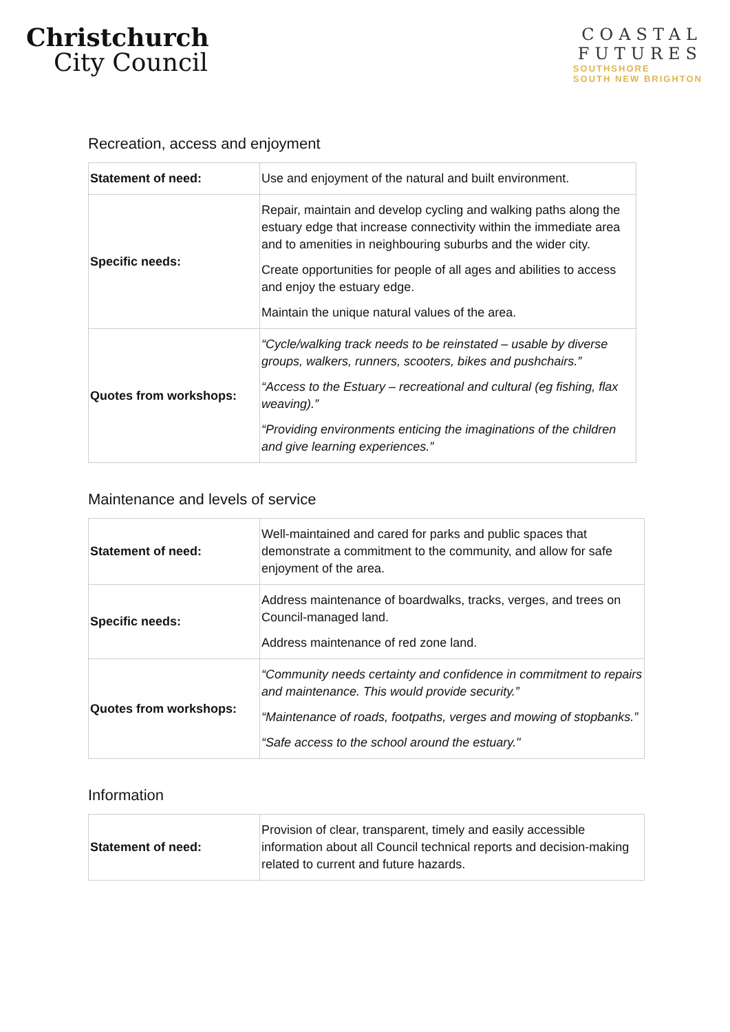Christchurch
City Council
COASTAL
FUTURES
SOUTHSHORE
SOUTH NEW BRIGHTON
Recreation, access and enjoyment
| Statement of need: | Use and enjoyment of the natural and built environment. |
| Specific needs: | Repair, maintain and develop cycling and walking paths along the estuary edge that increase connectivity within the immediate area and to amenities in neighbouring suburbs and the wider city. Create opportunities for people of all ages and abilities to access and enjoy the estuary edge. Maintain the unique natural values of the area. |
| Quotes from workshops: | “Cycle/walking track needs to be reinstated – usable by diverse groups, walkers, runners, scooters, bikes and pushchairs.” “Access to the Estuary – recreational and cultural (eg fishing, flax weaving).” “Providing environments enticing the imaginations of the children and give learning experiences.” |
Maintenance and levels of service
| Statement of need: | Well-maintained and cared for parks and public spaces that demonstrate a commitment to the community, and allow for safe enjoyment of the area. |
| Specific needs: | Address maintenance of boardwalks, tracks, verges, and trees on Council-managed land. Address maintenance of red zone land. |
| Quotes from workshops: | “Community needs certainty and confidence in commitment to repairs and maintenance. This would provide security.” “Maintenance of roads, footpaths, verges and mowing of stopbanks.” “Safe access to the school around the estuary." |
Information
| Statement of need: | Provision of clear, transparent, timely and easily accessible information about all Council technical reports and decision-making related to current and future hazards. |